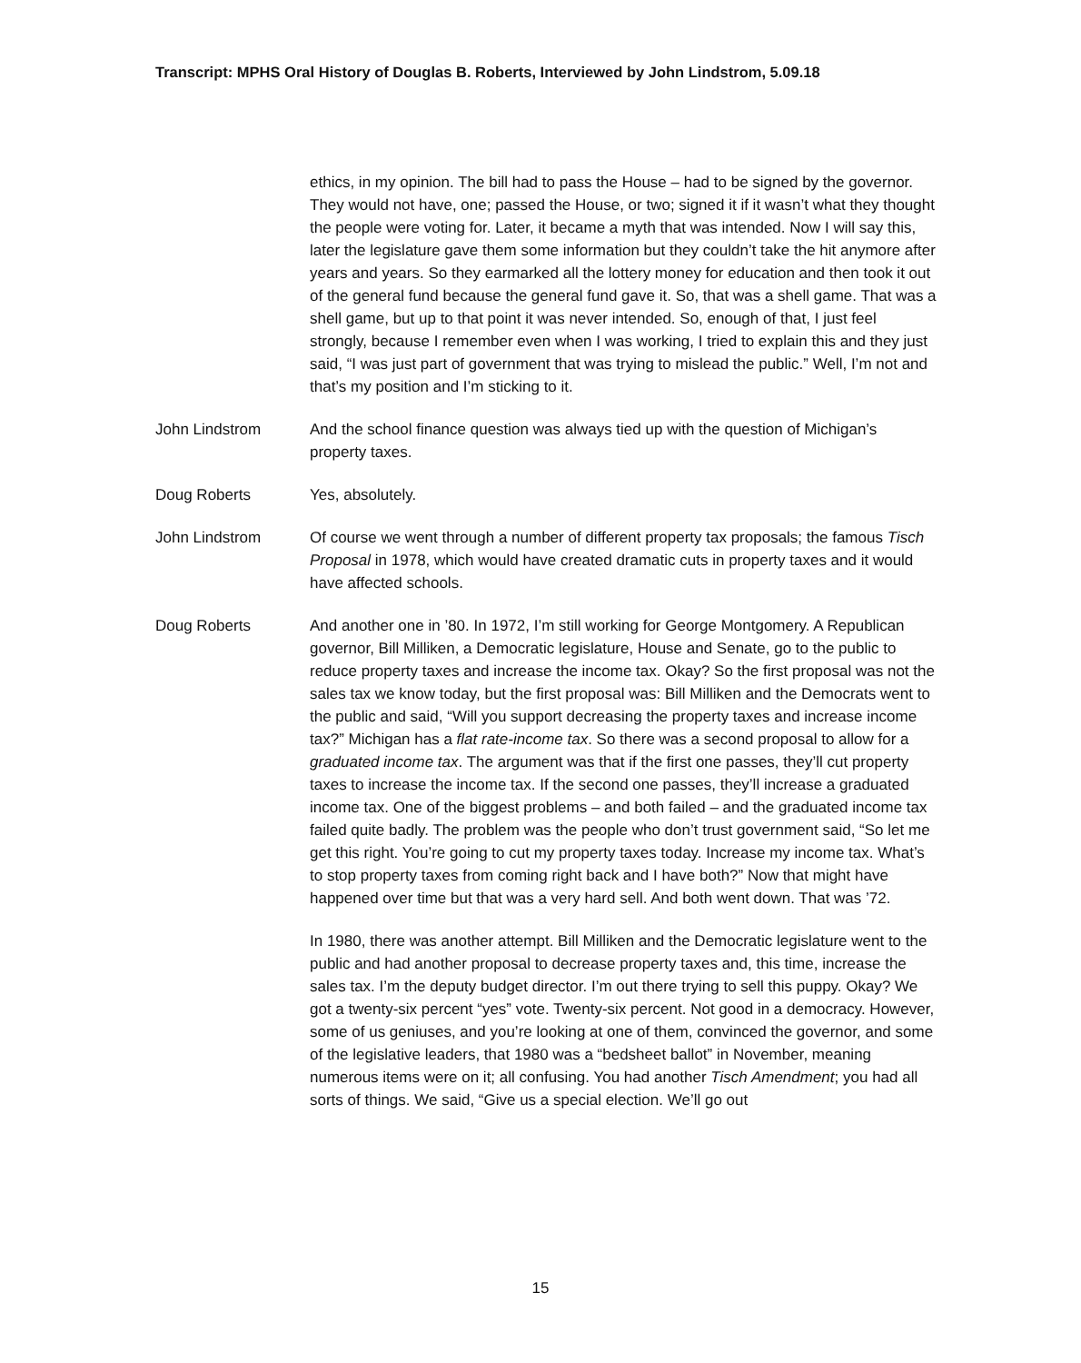Transcript: MPHS Oral History of Douglas B. Roberts, Interviewed by John Lindstrom, 5.09.18
ethics, in my opinion. The bill had to pass the House – had to be signed by the governor. They would not have, one; passed the House, or two; signed it if it wasn’t what they thought the people were voting for. Later, it became a myth that was intended. Now I will say this, later the legislature gave them some information but they couldn’t take the hit anymore after years and years. So they earmarked all the lottery money for education and then took it out of the general fund because the general fund gave it. So, that was a shell game. That was a shell game, but up to that point it was never intended. So, enough of that, I just feel strongly, because I remember even when I was working, I tried to explain this and they just said, “I was just part of government that was trying to mislead the public.” Well, I’m not and that’s my position and I’m sticking to it.
John Lindstrom And the school finance question was always tied up with the question of Michigan’s property taxes.
Doug Roberts Yes, absolutely.
John Lindstrom Of course we went through a number of different property tax proposals; the famous Tisch Proposal in 1978, which would have created dramatic cuts in property taxes and it would have affected schools.
Doug Roberts And another one in ’80. In 1972, I’m still working for George Montgomery. A Republican governor, Bill Milliken, a Democratic legislature, House and Senate, go to the public to reduce property taxes and increase the income tax. Okay? So the first proposal was not the sales tax we know today, but the first proposal was: Bill Milliken and the Democrats went to the public and said, “Will you support decreasing the property taxes and increase income tax?” Michigan has a flat rate-income tax. So there was a second proposal to allow for a graduated income tax. The argument was that if the first one passes, they’ll cut property taxes to increase the income tax. If the second one passes, they’ll increase a graduated income tax. One of the biggest problems – and both failed – and the graduated income tax failed quite badly. The problem was the people who don’t trust government said, “So let me get this right. You’re going to cut my property taxes today. Increase my income tax. What’s to stop property taxes from coming right back and I have both?” Now that might have happened over time but that was a very hard sell. And both went down. That was ’72.
In 1980, there was another attempt. Bill Milliken and the Democratic legislature went to the public and had another proposal to decrease property taxes and, this time, increase the sales tax. I’m the deputy budget director. I’m out there trying to sell this puppy. Okay? We got a twenty-six percent “yes” vote. Twenty-six percent. Not good in a democracy. However, some of us geniuses, and you’re looking at one of them, convinced the governor, and some of the legislative leaders, that 1980 was a “bedsheet ballot” in November, meaning numerous items were on it; all confusing. You had another Tisch Amendment; you had all sorts of things. We said, “Give us a special election. We’ll go out
15